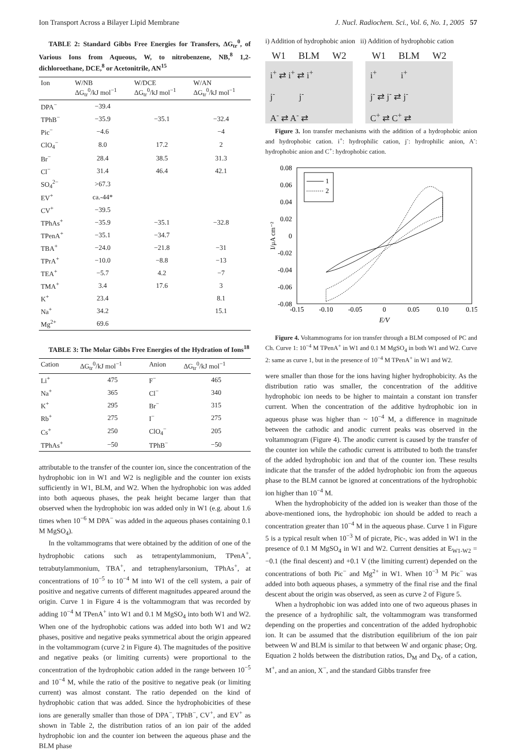Ion Transport Across a Bilayer Lipid Membrane J. Nucl. Radiochem. Sci., Vol. 6, No. 1, 2005 57
TABLE 2: Standard Gibbs Free Energies for Transfers, ΔG<sub>tr</sub><sup>0</sup>, of Various Ions from Aqueous, W, to nitrobenzene, NB,<sup>8</sup> 1,2-dichloroethane, DCE,<sup>8</sup> or Acetonitrile, AN<sup>15</sup>
| Ion | W/NB ΔG<sub>tr</sub><sup>0</sup>/kJ mol<sup>−1</sup> | W/DCE ΔG<sub>tr</sub><sup>0</sup>/kJ mol<sup>−1</sup> | W/AN ΔG<sub>tr</sub><sup>0</sup>/kJ mol<sup>−1</sup> |
| --- | --- | --- | --- |
| DPA<sup>−</sup> | −39.4 | | |
| TPhB<sup>−</sup> | −35.9 | −35.1 | −32.4 |
| Pic<sup>−</sup> | −4.6 | | −4 |
| ClO<sub>4</sub><sup>−</sup> | 8.0 | 17.2 | 2 |
| Br<sup>−</sup> | 28.4 | 38.5 | 31.3 |
| Cl<sup>−</sup> | 31.4 | 46.4 | 42.1 |
| SO<sub>4</sub><sup>2−</sup> | >67.3 | | |
| EV<sup>+</sup> | ca.-44* | | |
| CV<sup>+</sup> | −39.5 | | |
| TPhAs<sup>+</sup> | −35.9 | −35.1 | −32.8 |
| TPenA<sup>+</sup> | −35.1 | −34.7 | |
| TBA<sup>+</sup> | −24.0 | −21.8 | −31 |
| TPrA<sup>+</sup> | −10.0 | −8.8 | −13 |
| TEA<sup>+</sup> | −5.7 | 4.2 | −7 |
| TMA<sup>+</sup> | 3.4 | 17.6 | 3 |
| K<sup>+</sup> | 23.4 | | 8.1 |
| Na<sup>+</sup> | 34.2 | | 15.1 |
| Mg<sup>2+</sup> | 69.6 | | |
TABLE 3: The Molar Gibbs Free Energies of the Hydration of Ions<sup>18</sup>
| Cation | ΔG<sub>tr</sub><sup>0</sup>/kJ mol<sup>−1</sup> | Anion | ΔG<sub>tr</sub><sup>0</sup>/kJ mol<sup>−1</sup> |
| --- | --- | --- | --- |
| Li<sup>+</sup> | 475 | F<sup>−</sup> | 465 |
| Na<sup>+</sup> | 365 | Cl<sup>−</sup> | 340 |
| K<sup>+</sup> | 295 | Br<sup>−</sup> | 315 |
| Rb<sup>+</sup> | 275 | I<sup>−</sup> | 275 |
| Cs<sup>+</sup> | 250 | ClO<sub>4</sub><sup>−</sup> | 205 |
| TPhAs<sup>+</sup> | −50 | TPhB<sup>−</sup> | −50 |
attributable to the transfer of the counter ion, since the concentration of the hydrophobic ion in W1 and W2 is negligible and the counter ion exists sufficiently in W1, BLM, and W2. When the hydrophobic ion was added into both aqueous phases, the peak height became larger than that observed when the hydrophobic ion was added only in W1 (e.g. about 1.6 times when 10<sup>−6</sup> M DPA<sup>−</sup> was added in the aqueous phases containing 0.1 M MgSO<sub>4</sub>).
In the voltammograms that were obtained by the addition of one of the hydrophobic cations such as tetrapentylammonium, TPenA<sup>+</sup>, tetrabutylammonium, TBA<sup>+</sup>, and tetraphenylarsonium, TPhAs<sup>+</sup>, at concentrations of 10<sup>−5</sup> to 10<sup>−4</sup> M into W1 of the cell system, a pair of positive and negative currents of different magnitudes appeared around the origin. Curve 1 in Figure 4 is the voltammogram that was recorded by adding 10<sup>−4</sup> M TPenA<sup>+</sup> into W1 and 0.1 M MgSO<sub>4</sub> into both W1 and W2. When one of the hydrophobic cations was added into both W1 and W2 phases, positive and negative peaks symmetrical about the origin appeared in the voltammogram (curve 2 in Figure 4). The magnitudes of the positive and negative peaks (or limiting currents) were proportional to the concentration of the hydrophobic cation added in the range between 10<sup>−5</sup> and 10<sup>−4</sup> M, while the ratio of the positive to negative peak (or limiting current) was almost constant. The ratio depended on the kind of hydrophobic cation that was added. Since the hydrophobicities of these ions are generally smaller than those of DPA<sup>−</sup>, TPhB<sup>−</sup>, CV<sup>+</sup>, and EV<sup>+</sup> as shown in Table 2, the distribution ratios of an ion pair of the added hydrophobic ion and the counter ion between the aqueous phase and the BLM phase
i) Addition of hydrophobic anion ii) Addition of hydrophobic cation
W1 BLM W2
i<sup>+</sup> ⇄ i<sup>+</sup> ⇄ i<sup>+</sup>
j<sup>-</sup> j<sup>-</sup>
A<sup>-</sup> ⇄ A<sup>-</sup> ⇄
W1 BLM W2
i<sup>+</sup> i<sup>+</sup>
j<sup>-</sup> ⇄ j<sup>-</sup> ⇄ j<sup>-</sup>
C<sup>+</sup> ⇄ C<sup>+</sup> ⇄
Figure 3. Ion transfer mechanisms with the addition of a hydrophobic anion and hydrophobic cation. i<sup>+</sup>: hydrophilic cation, j<sup>-</sup>: hydrophilic anion, A<sup>-</sup>: hydrophobic anion and C<sup>+</sup>: hydrophobic cation.
0.08
0.06
0.04
0.02
0
-0.02
-0.04
-0.06
-0.08
-0.15
-0.10
-0.05
0
0.05
0.10
0.15
E/V
I/μA cm⁻²
1
2
Figure 4. Voltammograms for ion transfer through a BLM composed of PC and Ch. Curve 1: 10<sup>−4</sup> M TPenA<sup>+</sup> in W1 and 0.1 M MgSO<sub>4</sub> in both W1 and W2. Curve 2: same as curve 1, but in the presence of 10<sup>−4</sup> M TPenA<sup>+</sup> in W1 and W2.
were smaller than those for the ions having higher hydrophobicity. As the distribution ratio was smaller, the concentration of the additive hydrophobic ion needs to be higher to maintain a constant ion transfer current. When the concentration of the additive hydrophobic ion in aqueous phase was higher than ~ 10<sup>−4</sup> M, a difference in magnitude between the cathodic and anodic current peaks was observed in the voltammogram (Figure 4). The anodic current is caused by the transfer of the counter ion while the cathodic current is attributed to both the transfer of the added hydrophobic ion and that of the counter ion. These results indicate that the transfer of the added hydrophobic ion from the aqueous phase to the BLM cannot be ignored at concentrations of the hydrophobic ion higher than 10<sup>−4</sup> M.
When the hydrophobicity of the added ion is weaker than those of the above-mentioned ions, the hydrophobic ion should be added to reach a concentration greater than 10<sup>−4</sup> M in the aqueous phase. Curve 1 in Figure 5 is a typical result when 10<sup>−3</sup> M of picrate, Pic-, was added in W1 in the presence of 0.1 M MgSO<sub>4</sub> in W1 and W2. Current densities at E<sub>W1-W2</sub> = −0.1 (the final descent) and +0.1 V (the limiting current) depended on the concentrations of both Pic<sup>−</sup> and Mg<sup>2+</sup> in W1. When 10<sup>−3</sup> M Pic<sup>−</sup> was added into both aqueous phases, a symmetry of the final rise and the final descent about the origin was observed, as seen as curve 2 of Figure 5.
When a hydrophobic ion was added into one of two aqueous phases in the presence of a hydrophilic salt, the voltammogram was transformed depending on the properties and concentration of the added hydrophobic ion. It can be assumed that the distribution equilibrium of the ion pair between W and BLM is similar to that between W and organic phase; Org. Equation 2 holds between the distribution ratios, D<sub>M</sub> and D<sub>X</sub>, of a cation, M<sup>+</sup>, and an anion, X<sup>−</sup>, and the standard Gibbs transfer free